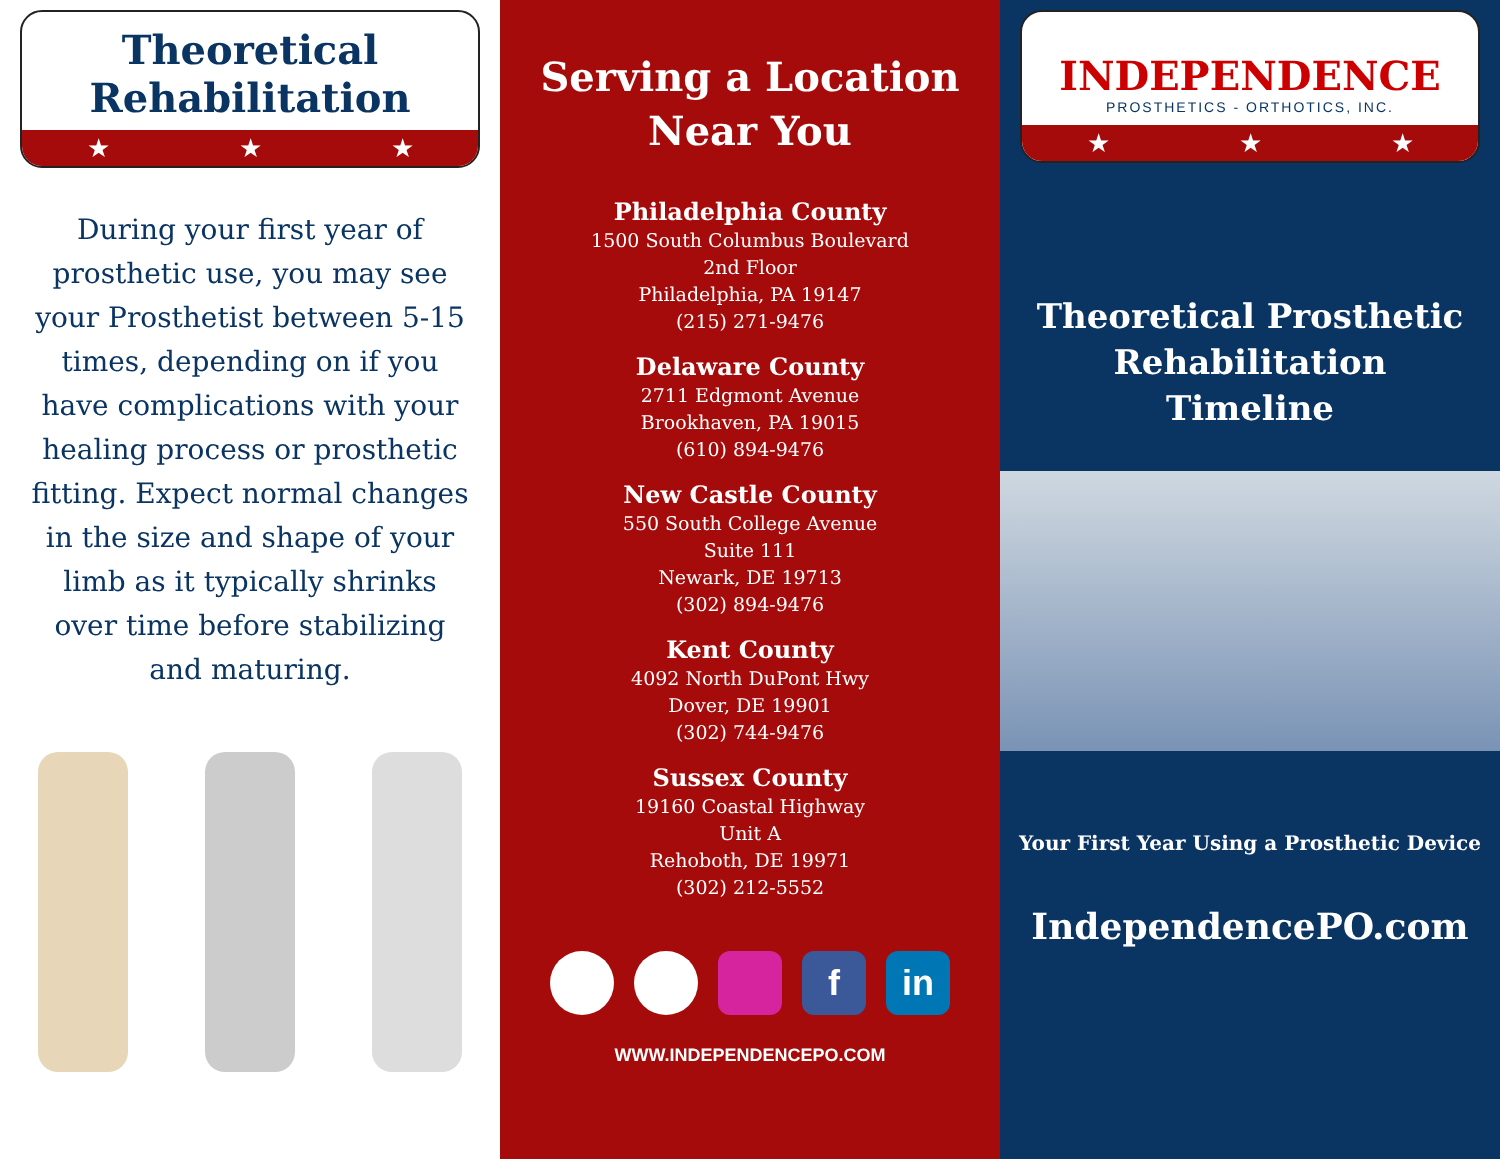Theoretical
Rehabilitation
★ ★ ★
During your first year of prosthetic use, you may see your Prosthetist between 5-15 times, depending on if you have complications with your healing process or prosthetic fitting. Expect normal changes in the size and shape of your limb as it typically shrinks over time before stabilizing and maturing.
Serving a Location
Near You
Philadelphia County
1500 South Columbus Boulevard
2nd Floor
Philadelphia, PA 19147
(215) 271-9476
Delaware County
2711 Edgmont Avenue
Brookhaven, PA 19015
(610) 894-9476
New Castle County
550 South College Avenue
Suite 111
Newark, DE 19713
(302) 894-9476
Kent County
4092 North DuPont Hwy
Dover, DE 19901
(302) 744-9476
Sussex County
19160 Coastal Highway
Unit A
Rehoboth, DE 19971
(302) 212-5552
f in
WWW.INDEPENDENCEPO.COM
INDEPENDENCE
PROSTHETICS - ORTHOTICS, INC.
★ ★ ★
Theoretical Prosthetic
Rehabilitation
Timeline
Your First Year Using a Prosthetic Device
IndependencePO.com